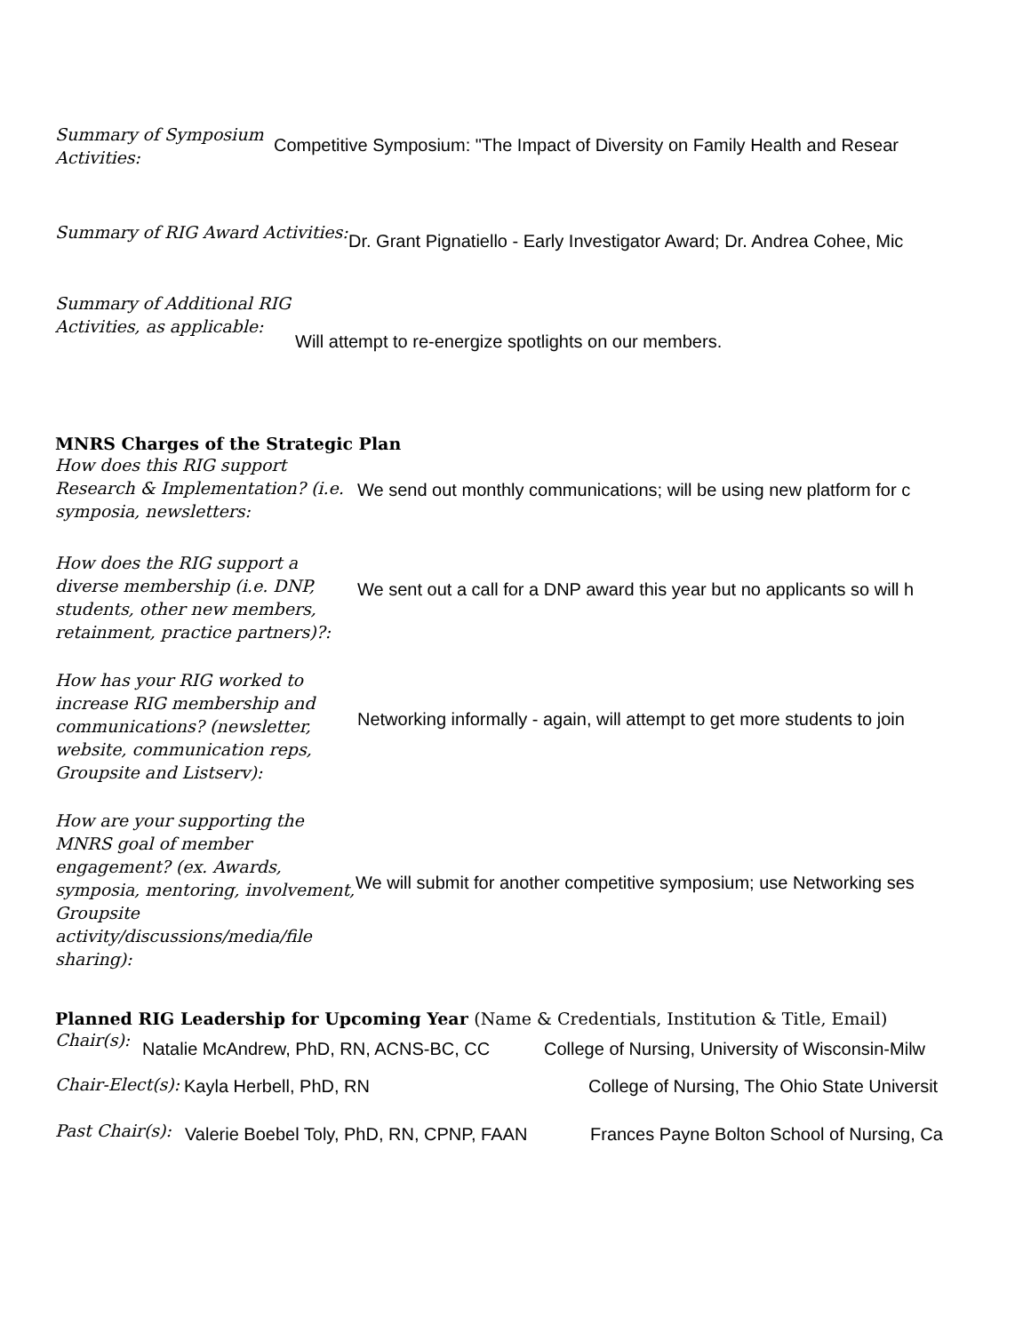Summary of Symposium Activities:
Competitive Symposium: "The Impact of Diversity on Family Health and Resear
Summary of RIG Award Activities:
Dr. Grant Pignatiello - Early Investigator Award; Dr. Andrea Cohee, Mic
Summary of Additional RIG Activities, as applicable:
Will attempt to re-energize spotlights on our members.
MNRS Charges of the Strategic Plan
How does this RIG support Research & Implementation? (i.e. symposia, newsletters:
We send out monthly communications; will be using new platform for c
How does the RIG support a diverse membership (i.e. DNP, students, other new members, retainment, practice partners)?:
We sent out a call for a DNP award this year but no applicants so will h
How has your RIG worked to increase RIG membership and communications? (newsletter, website, communication reps, Groupsite and Listserv):
Networking informally - again, will attempt to get more students to join
How are your supporting the MNRS goal of member engagement? (ex. Awards, symposia, mentoring, involvement, Groupsite activity/discussions/media/file sharing):
We will submit for another competitive symposium; use Networking ses
Planned RIG Leadership for Upcoming Year (Name & Credentials, Institution & Title, Email)
Chair(s):
Natalie McAndrew, PhD, RN, ACNS-BC, CC College of Nursing, University of Wisconsin-Milw
Chair-Elect(s):
Kayla Herbell, PhD, RN College of Nursing, The Ohio State Universit
Past Chair(s):
Valerie Boebel Toly, PhD, RN, CPNP, FAAN Frances Payne Bolton School of Nursing, Ca